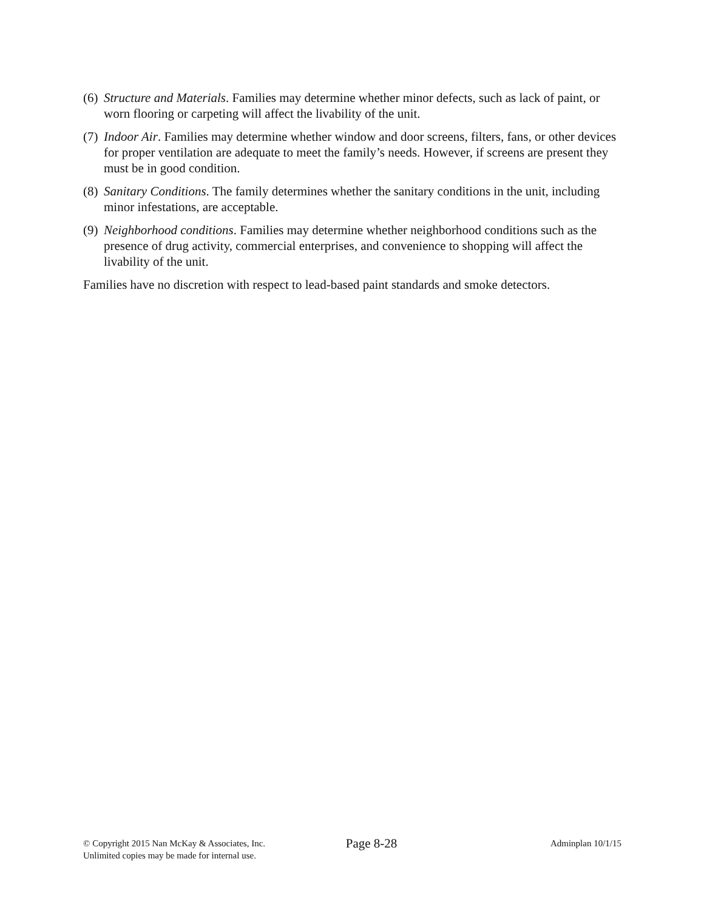(6)
Structure and Materials. Families may determine whether minor defects, such as lack of paint, or worn flooring or carpeting will affect the livability of the unit.
(7)
Indoor Air. Families may determine whether window and door screens, filters, fans, or other devices for proper ventilation are adequate to meet the family’s needs. However, if screens are present they must be in good condition.
(8)
Sanitary Conditions. The family determines whether the sanitary conditions in the unit, including minor infestations, are acceptable.
(9)
Neighborhood conditions. Families may determine whether neighborhood conditions such as the presence of drug activity, commercial enterprises, and convenience to shopping will affect the livability of the unit.
Families have no discretion with respect to lead-based paint standards and smoke detectors.
© Copyright 2015 Nan McKay & Associates, Inc.
Unlimited copies may be made for internal use.
Page 8-28
Adminplan 10/1/15